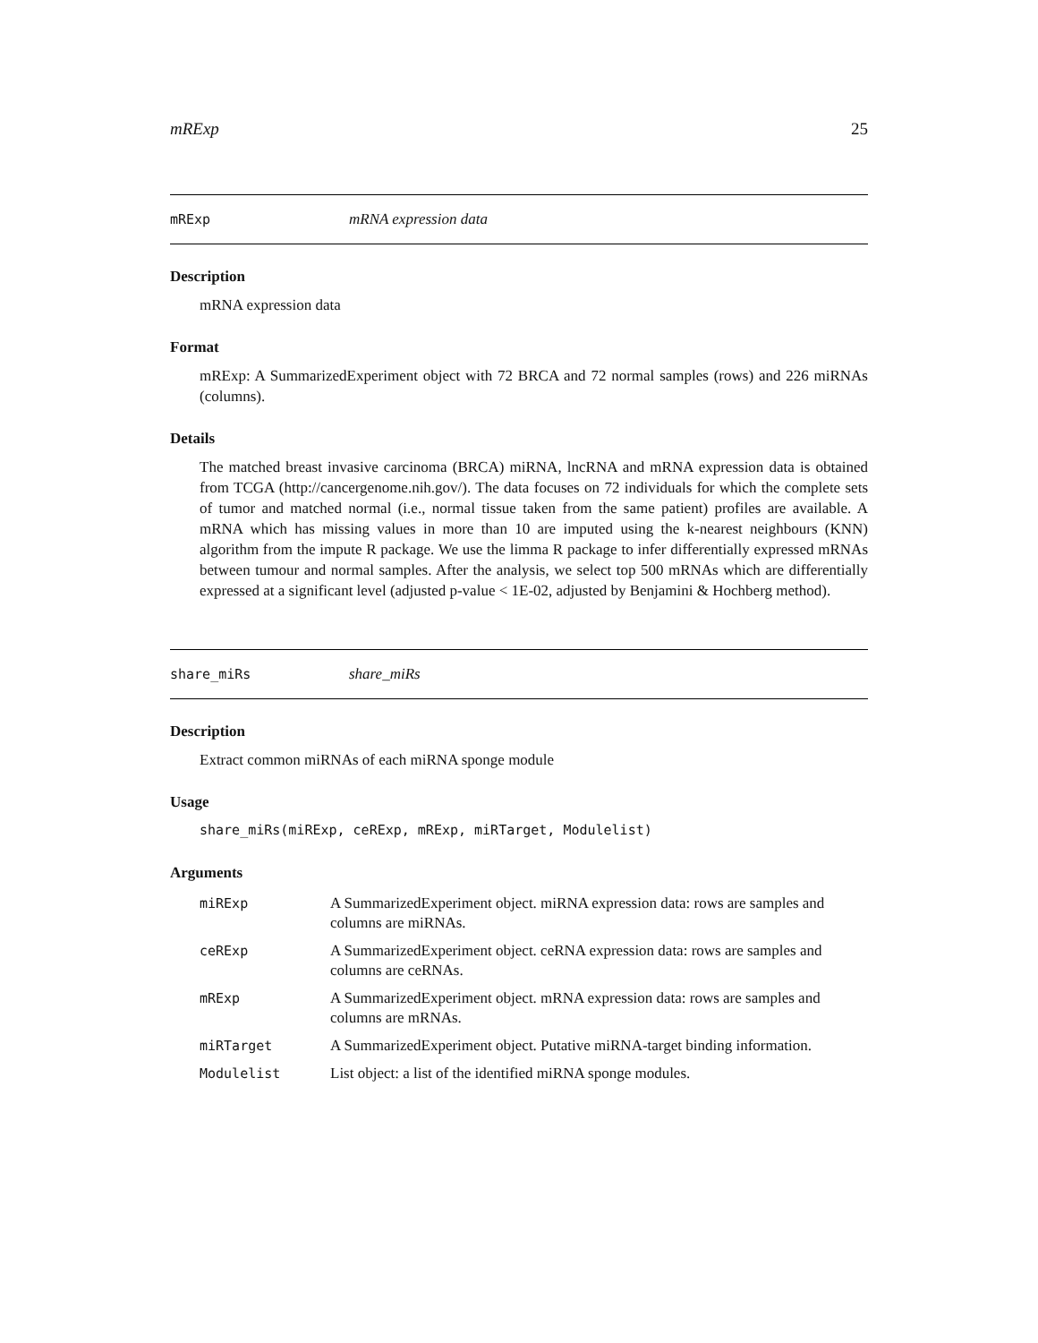mRExp 25
mRExp mRNA expression data
Description
mRNA expression data
Format
mRExp: A SummarizedExperiment object with 72 BRCA and 72 normal samples (rows) and 226 miRNAs (columns).
Details
The matched breast invasive carcinoma (BRCA) miRNA, lncRNA and mRNA expression data is obtained from TCGA (http://cancergenome.nih.gov/). The data focuses on 72 individuals for which the complete sets of tumor and matched normal (i.e., normal tissue taken from the same patient) profiles are available. A mRNA which has missing values in more than 10 are imputed using the k-nearest neighbours (KNN) algorithm from the impute R package. We use the limma R package to infer differentially expressed mRNAs between tumour and normal samples. After the analysis, we select top 500 mRNAs which are differentially expressed at a significant level (adjusted p-value < 1E-02, adjusted by Benjamini & Hochberg method).
share_miRs share_miRs
Description
Extract common miRNAs of each miRNA sponge module
Usage
share_miRs(miRExp, ceRExp, mRExp, miRTarget, Modulelist)
Arguments
| miRExp | A SummarizedExperiment object. miRNA expression data: rows are samples and columns are miRNAs. |
| ceRExp | A SummarizedExperiment object. ceRNA expression data: rows are samples and columns are ceRNAs. |
| mRExp | A SummarizedExperiment object. mRNA expression data: rows are samples and columns are mRNAs. |
| miRTarget | A SummarizedExperiment object. Putative miRNA-target binding information. |
| Modulelist | List object: a list of the identified miRNA sponge modules. |